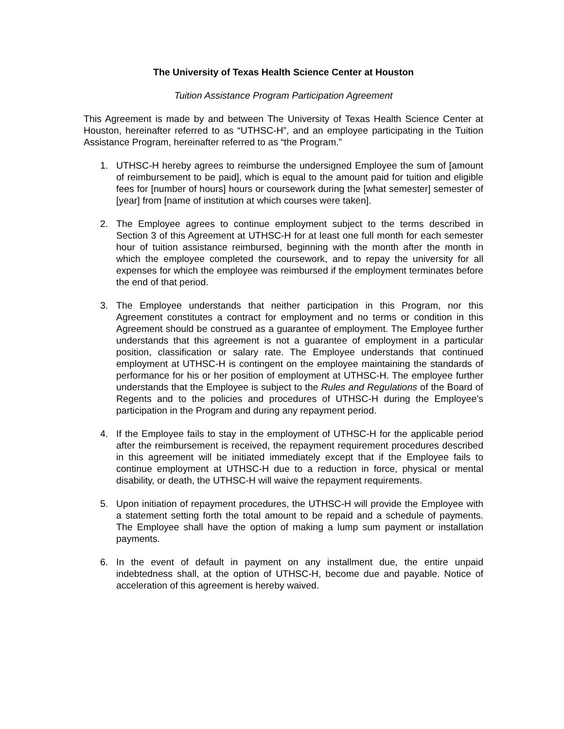The University of Texas Health Science Center at Houston
Tuition Assistance Program Participation Agreement
This Agreement is made by and between The University of Texas Health Science Center at Houston, hereinafter referred to as “UTHSC-H”, and an employee participating in the Tuition Assistance Program, hereinafter referred to as “the Program.”
1. UTHSC-H hereby agrees to reimburse the undersigned Employee the sum of [amount of reimbursement to be paid], which is equal to the amount paid for tuition and eligible fees for [number of hours] hours or coursework during the [what semester] semester of [year] from [name of institution at which courses were taken].
2. The Employee agrees to continue employment subject to the terms described in Section 3 of this Agreement at UTHSC-H for at least one full month for each semester hour of tuition assistance reimbursed, beginning with the month after the month in which the employee completed the coursework, and to repay the university for all expenses for which the employee was reimbursed if the employment terminates before the end of that period.
3. The Employee understands that neither participation in this Program, nor this Agreement constitutes a contract for employment and no terms or condition in this Agreement should be construed as a guarantee of employment. The Employee further understands that this agreement is not a guarantee of employment in a particular position, classification or salary rate. The Employee understands that continued employment at UTHSC-H is contingent on the employee maintaining the standards of performance for his or her position of employment at UTHSC-H. The employee further understands that the Employee is subject to the Rules and Regulations of the Board of Regents and to the policies and procedures of UTHSC-H during the Employee’s participation in the Program and during any repayment period.
4. If the Employee fails to stay in the employment of UTHSC-H for the applicable period after the reimbursement is received, the repayment requirement procedures described in this agreement will be initiated immediately except that if the Employee fails to continue employment at UTHSC-H due to a reduction in force, physical or mental disability, or death, the UTHSC-H will waive the repayment requirements.
5. Upon initiation of repayment procedures, the UTHSC-H will provide the Employee with a statement setting forth the total amount to be repaid and a schedule of payments. The Employee shall have the option of making a lump sum payment or installation payments.
6. In the event of default in payment on any installment due, the entire unpaid indebtedness shall, at the option of UTHSC-H, become due and payable. Notice of acceleration of this agreement is hereby waived.